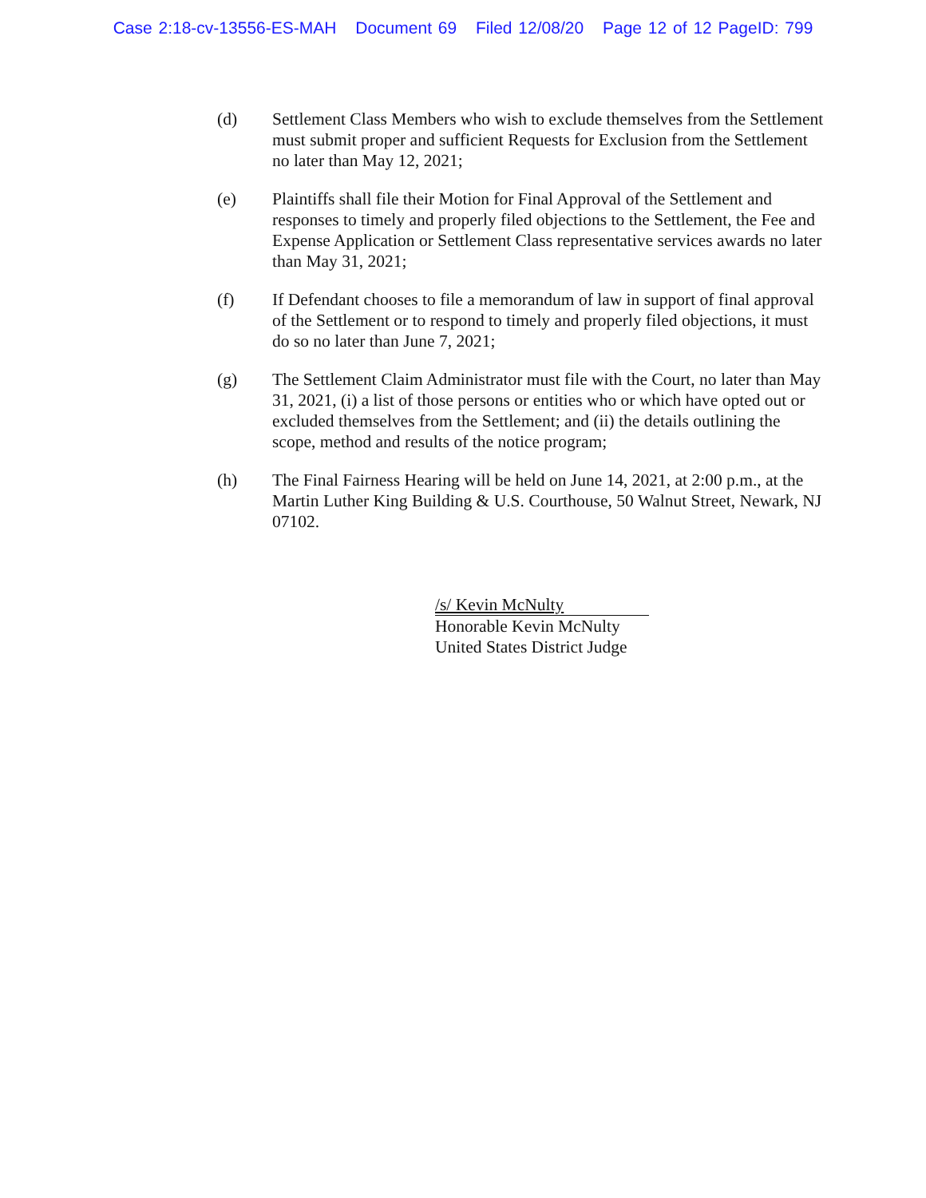Case 2:18-cv-13556-ES-MAH Document 69 Filed 12/08/20 Page 12 of 12 PageID: 799
(d) Settlement Class Members who wish to exclude themselves from the Settlement must submit proper and sufficient Requests for Exclusion from the Settlement no later than May 12, 2021;
(e) Plaintiffs shall file their Motion for Final Approval of the Settlement and responses to timely and properly filed objections to the Settlement, the Fee and Expense Application or Settlement Class representative services awards no later than May 31, 2021;
(f) If Defendant chooses to file a memorandum of law in support of final approval of the Settlement or to respond to timely and properly filed objections, it must do so no later than June 7, 2021;
(g) The Settlement Claim Administrator must file with the Court, no later than May 31, 2021, (i) a list of those persons or entities who or which have opted out or excluded themselves from the Settlement; and (ii) the details outlining the scope, method and results of the notice program;
(h) The Final Fairness Hearing will be held on June 14, 2021, at 2:00 p.m., at the Martin Luther King Building & U.S. Courthouse, 50 Walnut Street, Newark, NJ 07102.
/s/ Kevin McNulty
Honorable Kevin McNulty
United States District Judge